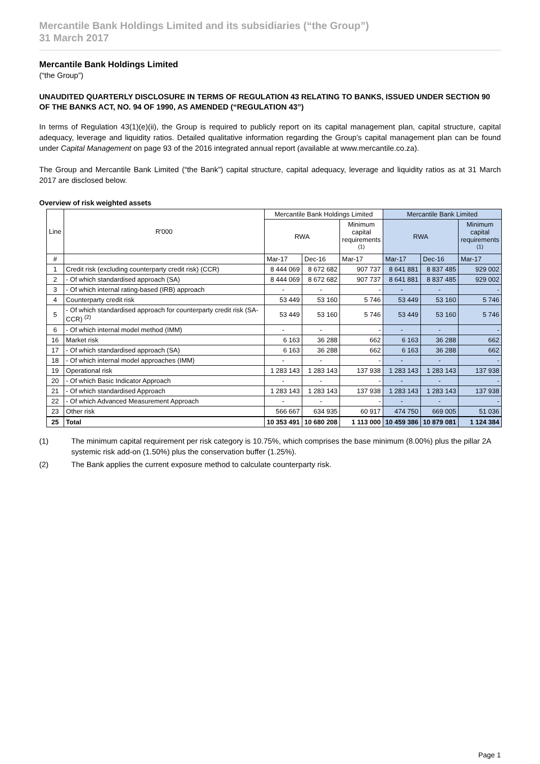Mercantile Bank Holdings Limited and its subsidiaries (“the Group”)
31 March 2017
Mercantile Bank Holdings Limited
(“the Group”)
UNAUDITED QUARTERLY DISCLOSURE IN TERMS OF REGULATION 43 RELATING TO BANKS, ISSUED UNDER SECTION 90 OF THE BANKS ACT, NO. 94 OF 1990, AS AMENDED (“REGULATION 43”)
In terms of Regulation 43(1)(e)(ii), the Group is required to publicly report on its capital management plan, capital structure, capital adequacy, leverage and liquidity ratios. Detailed qualitative information regarding the Group’s capital management plan can be found under Capital Management on page 93 of the 2016 integrated annual report (available at www.mercantile.co.za).
The Group and Mercantile Bank Limited (“the Bank”) capital structure, capital adequacy, leverage and liquidity ratios as at 31 March 2017 are disclosed below.
Overview of risk weighted assets
| Line | R'000 | Mercantile Bank Holdings Limited | | | Mercantile Bank Limited | | |
| | | RWA | | Minimum capital requirements <sup>(1)</sup> | RWA | | Minimum capital requirements <sup>(1)</sup> |
| # | | Mar-17 | Dec-16 | Mar-17 | Mar-17 | Dec-16 | Mar-17 |
| 1 | Credit risk (excluding counterparty credit risk) (CCR) | 8 444 069 | 8 672 682 | 907 737 | 8 641 881 | 8 837 485 | 929 002 |
| 2 | - Of which standardised approach (SA) | 8 444 069 | 8 672 682 | 907 737 | 8 641 881 | 8 837 485 | 929 002 |
| 3 | - Of which internal rating-based (IRB) approach | - | - | - | - | - | - |
| 4 | Counterparty credit risk | 53 449 | 53 160 | 5 746 | 53 449 | 53 160 | 5 746 |
| 5 | - Of which standardised approach for counterparty credit risk (SA-CCR) <sup>(2)</sup> | 53 449 | 53 160 | 5 746 | 53 449 | 53 160 | 5 746 |
| 6 | - Of which internal model method (IMM) | - | - | - | - | - | - |
| 16 | Market risk | 6 163 | 36 288 | 662 | 6 163 | 36 288 | 662 |
| 17 | - Of which standardised approach (SA) | 6 163 | 36 288 | 662 | 6 163 | 36 288 | 662 |
| 18 | - Of which internal model approaches (IMM) | - | - | - | - | - | - |
| 19 | Operational risk | 1 283 143 | 1 283 143 | 137 938 | 1 283 143 | 1 283 143 | 137 938 |
| 20 | - Of which Basic Indicator Approach | - | - | - | - | - | - |
| 21 | - Of which standardised Approach | 1 283 143 | 1 283 143 | 137 938 | 1 283 143 | 1 283 143 | 137 938 |
| 22 | - Of which Advanced Measurement Approach | - | - | - | - | - | - |
| 23 | Other risk | 566 667 | 634 935 | 60 917 | 474 750 | 669 005 | 51 036 |
| 25 | Total | 10 353 491 | 10 680 208 | 1 113 000 | 10 459 386 | 10 879 081 | 1 124 384 |
(1) The minimum capital requirement per risk category is 10.75%, which comprises the base minimum (8.00%) plus the pillar 2A systemic risk add-on (1.50%) plus the conservation buffer (1.25%).
(2) The Bank applies the current exposure method to calculate counterparty risk.
Page 1